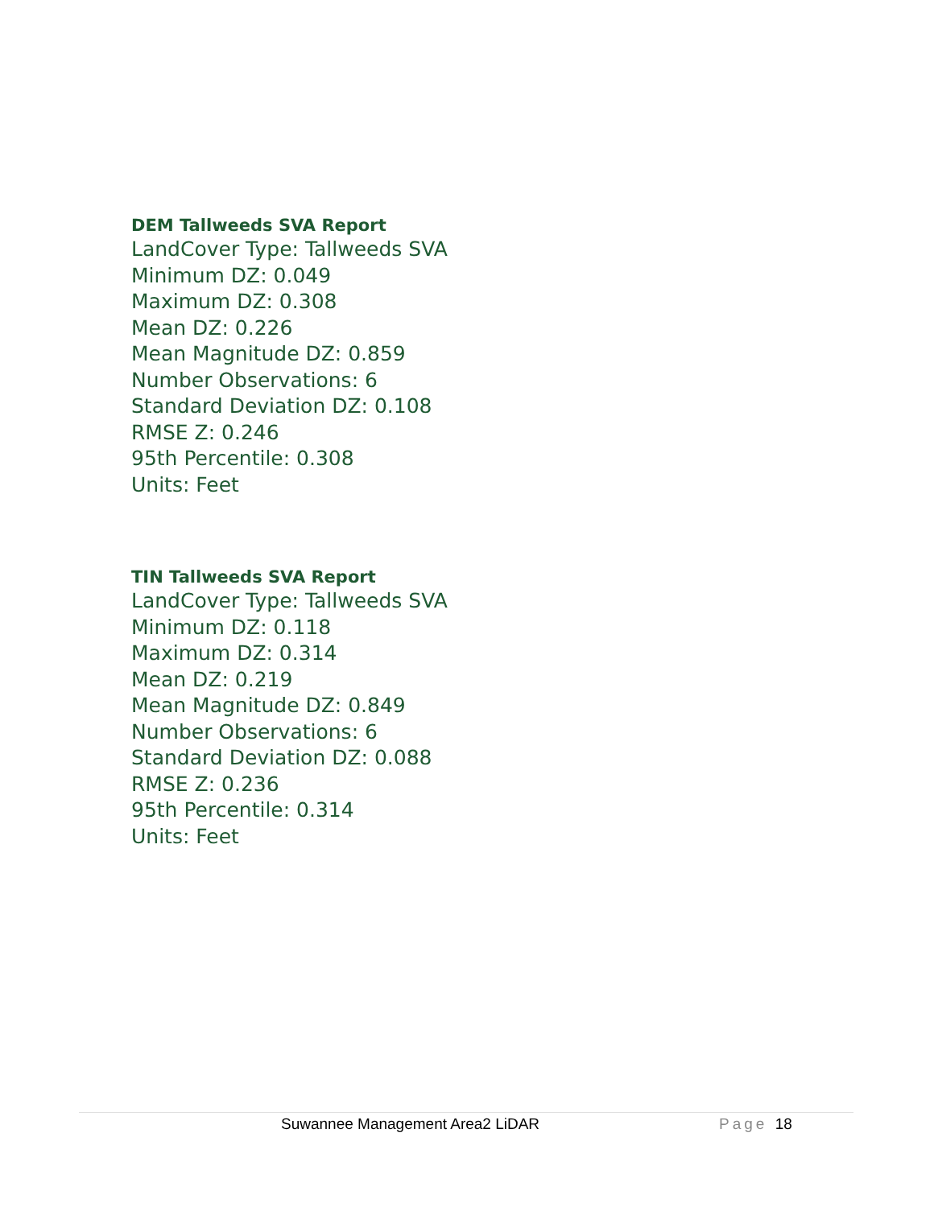DEM Tallweeds SVA Report
LandCover Type: Tallweeds SVA
Minimum DZ: 0.049
Maximum DZ: 0.308
Mean DZ: 0.226
Mean Magnitude DZ: 0.859
Number Observations: 6
Standard Deviation DZ: 0.108
RMSE Z: 0.246
95th Percentile: 0.308
Units: Feet
TIN Tallweeds SVA Report
LandCover Type: Tallweeds SVA
Minimum DZ: 0.118
Maximum DZ: 0.314
Mean DZ: 0.219
Mean Magnitude DZ: 0.849
Number Observations: 6
Standard Deviation DZ: 0.088
RMSE Z: 0.236
95th Percentile: 0.314
Units: Feet
Suwannee Management Area2 LiDAR Page 18